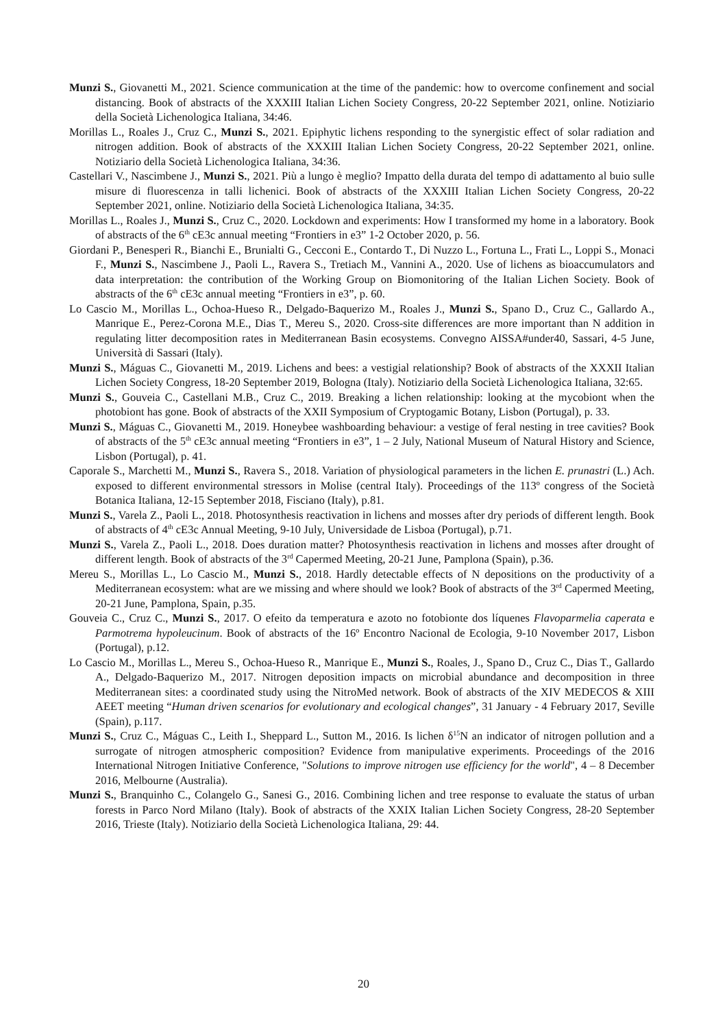Munzi S., Giovanetti M., 2021. Science communication at the time of the pandemic: how to overcome confinement and social distancing. Book of abstracts of the XXXIII Italian Lichen Society Congress, 20-22 September 2021, online. Notiziario della Società Lichenologica Italiana, 34:46.
Morillas L., Roales J., Cruz C., Munzi S., 2021. Epiphytic lichens responding to the synergistic effect of solar radiation and nitrogen addition. Book of abstracts of the XXXIII Italian Lichen Society Congress, 20-22 September 2021, online. Notiziario della Società Lichenologica Italiana, 34:36.
Castellari V., Nascimbene J., Munzi S., 2021. Più a lungo è meglio? Impatto della durata del tempo di adattamento al buio sulle misure di fluorescenza in talli lichenici. Book of abstracts of the XXXIII Italian Lichen Society Congress, 20-22 September 2021, online. Notiziario della Società Lichenologica Italiana, 34:35.
Morillas L., Roales J., Munzi S., Cruz C., 2020. Lockdown and experiments: How I transformed my home in a laboratory. Book of abstracts of the 6<sup>th</sup> cE3c annual meeting “Frontiers in e3” 1-2 October 2020, p. 56.
Giordani P., Benesperi R., Bianchi E., Brunialti G., Cecconi E., Contardo T., Di Nuzzo L., Fortuna L., Frati L., Loppi S., Monaci F., Munzi S., Nascimbene J., Paoli L., Ravera S., Tretiach M., Vannini A., 2020. Use of lichens as bioaccumulators and data interpretation: the contribution of the Working Group on Biomonitoring of the Italian Lichen Society. Book of abstracts of the 6<sup>th</sup> cE3c annual meeting “Frontiers in e3”, p. 60.
Lo Cascio M., Morillas L., Ochoa-Hueso R., Delgado-Baquerizo M., Roales J., Munzi S., Spano D., Cruz C., Gallardo A., Manrique E., Perez-Corona M.E., Dias T., Mereu S., 2020. Cross-site differences are more important than N addition in regulating litter decomposition rates in Mediterranean Basin ecosystems. Convegno AISSA#under40, Sassari, 4-5 June, Università di Sassari (Italy).
Munzi S., Máguas C., Giovanetti M., 2019. Lichens and bees: a vestigial relationship? Book of abstracts of the XXXII Italian Lichen Society Congress, 18-20 September 2019, Bologna (Italy). Notiziario della Società Lichenologica Italiana, 32:65.
Munzi S., Gouveia C., Castellani M.B., Cruz C., 2019. Breaking a lichen relationship: looking at the mycobiont when the photobiont has gone. Book of abstracts of the XXII Symposium of Cryptogamic Botany, Lisbon (Portugal), p. 33.
Munzi S., Máguas C., Giovanetti M., 2019. Honeybee washboarding behaviour: a vestige of feral nesting in tree cavities? Book of abstracts of the 5<sup>th</sup> cE3c annual meeting “Frontiers in e3”, 1 – 2 July, National Museum of Natural History and Science, Lisbon (Portugal), p. 41.
Caporale S., Marchetti M., Munzi S., Ravera S., 2018. Variation of physiological parameters in the lichen E. prunastri (L.) Ach. exposed to different environmental stressors in Molise (central Italy). Proceedings of the 113º congress of the Società Botanica Italiana, 12-15 September 2018, Fisciano (Italy), p.81.
Munzi S., Varela Z., Paoli L., 2018. Photosynthesis reactivation in lichens and mosses after dry periods of different length. Book of abstracts of 4<sup>th</sup> cE3c Annual Meeting, 9-10 July, Universidade de Lisboa (Portugal), p.71.
Munzi S., Varela Z., Paoli L., 2018. Does duration matter? Photosynthesis reactivation in lichens and mosses after drought of different length. Book of abstracts of the 3<sup>rd</sup> Capermed Meeting, 20-21 June, Pamplona (Spain), p.36.
Mereu S., Morillas L., Lo Cascio M., Munzi S., 2018. Hardly detectable effects of N depositions on the productivity of a Mediterranean ecosystem: what are we missing and where should we look? Book of abstracts of the 3<sup>rd</sup> Capermed Meeting, 20-21 June, Pamplona, Spain, p.35.
Gouveia C., Cruz C., Munzi S., 2017. O efeito da temperatura e azoto no fotobionte dos líquenes Flavoparmelia caperata e Parmotrema hypoleucinum. Book of abstracts of the 16º Encontro Nacional de Ecologia, 9-10 November 2017, Lisbon (Portugal), p.12.
Lo Cascio M., Morillas L., Mereu S., Ochoa-Hueso R., Manrique E., Munzi S., Roales, J., Spano D., Cruz C., Dias T., Gallardo A., Delgado-Baquerizo M., 2017. Nitrogen deposition impacts on microbial abundance and decomposition in three Mediterranean sites: a coordinated study using the NitroMed network. Book of abstracts of the XIV MEDECOS & XIII AEET meeting “Human driven scenarios for evolutionary and ecological changes”, 31 January - 4 February 2017, Seville (Spain), p.117.
Munzi S., Cruz C., Máguas C., Leith I., Sheppard L., Sutton M., 2016. Is lichen δ<sup>15</sup>N an indicator of nitrogen pollution and a surrogate of nitrogen atmospheric composition? Evidence from manipulative experiments. Proceedings of the 2016 International Nitrogen Initiative Conference, "Solutions to improve nitrogen use efficiency for the world", 4 – 8 December 2016, Melbourne (Australia).
Munzi S., Branquinho C., Colangelo G., Sanesi G., 2016. Combining lichen and tree response to evaluate the status of urban forests in Parco Nord Milano (Italy). Book of abstracts of the XXIX Italian Lichen Society Congress, 28-20 September 2016, Trieste (Italy). Notiziario della Società Lichenologica Italiana, 29: 44.
20